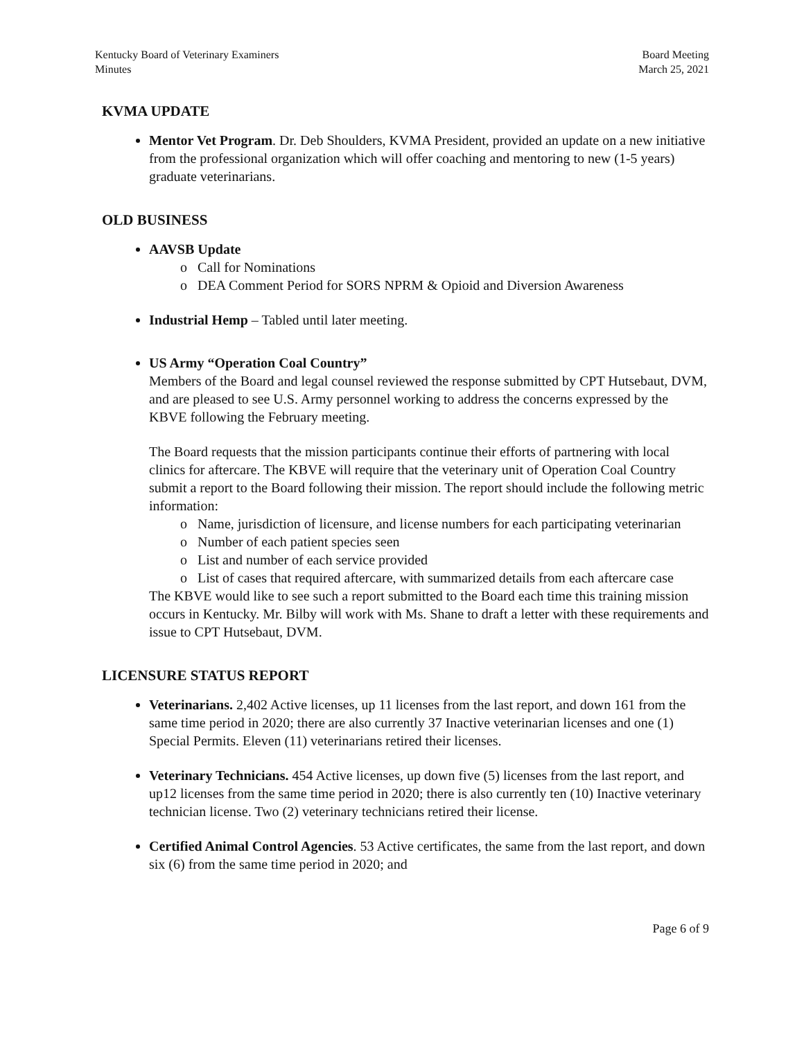Kentucky Board of Veterinary Examiners
Minutes
Board Meeting
March 25, 2021
KVMA UPDATE
Mentor Vet Program. Dr. Deb Shoulders, KVMA President, provided an update on a new initiative from the professional organization which will offer coaching and mentoring to new (1-5 years) graduate veterinarians.
OLD BUSINESS
AAVSB Update
o Call for Nominations
o DEA Comment Period for SORS NPRM & Opioid and Diversion Awareness
Industrial Hemp – Tabled until later meeting.
US Army “Operation Coal Country”
Members of the Board and legal counsel reviewed the response submitted by CPT Hutsebaut, DVM, and are pleased to see U.S. Army personnel working to address the concerns expressed by the KBVE following the February meeting.
The Board requests that the mission participants continue their efforts of partnering with local clinics for aftercare. The KBVE will require that the veterinary unit of Operation Coal Country submit a report to the Board following their mission. The report should include the following metric information:
o Name, jurisdiction of licensure, and license numbers for each participating veterinarian
o Number of each patient species seen
o List and number of each service provided
o List of cases that required aftercare, with summarized details from each aftercare case
The KBVE would like to see such a report submitted to the Board each time this training mission occurs in Kentucky. Mr. Bilby will work with Ms. Shane to draft a letter with these requirements and issue to CPT Hutsebaut, DVM.
LICENSURE STATUS REPORT
Veterinarians. 2,402 Active licenses, up 11 licenses from the last report, and down 161 from the same time period in 2020; there are also currently 37 Inactive veterinarian licenses and one (1) Special Permits. Eleven (11) veterinarians retired their licenses.
Veterinary Technicians. 454 Active licenses, up down five (5) licenses from the last report, and up12 licenses from the same time period in 2020; there is also currently ten (10) Inactive veterinary technician license. Two (2) veterinary technicians retired their license.
Certified Animal Control Agencies. 53 Active certificates, the same from the last report, and down six (6) from the same time period in 2020; and
Page 6 of 9